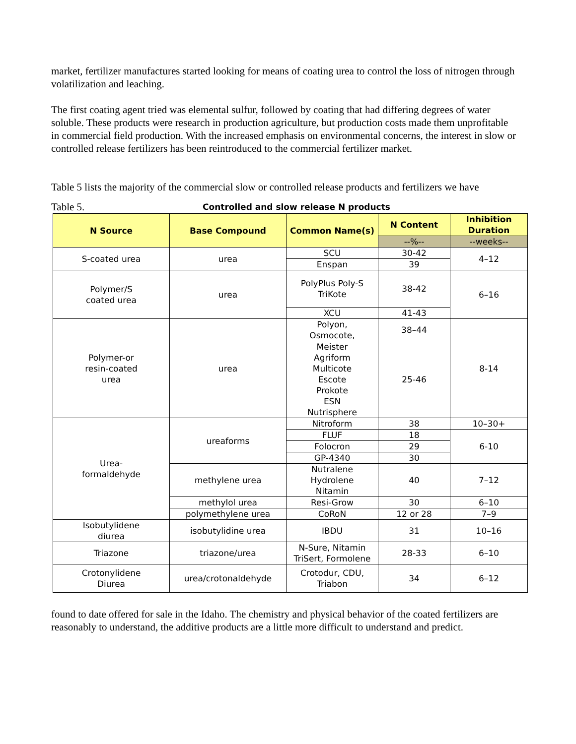market, fertilizer manufactures started looking for means of coating urea to control the loss of nitrogen through volatilization and leaching.
The first coating agent tried was elemental sulfur, followed by coating that had differing degrees of water soluble. These products were research in production agriculture, but production costs made them unprofitable in commercial field production. With the increased emphasis on environmental concerns, the interest in slow or controlled release fertilizers has been reintroduced to the commercial fertilizer market.
Table 5 lists the majority of the commercial slow or controlled release products and fertilizers we have
Table 5. Controlled and slow release N products
| N Source | Base Compound | Common Name(s) | N Content | Inhibition Duration |
| --- | --- | --- | --- | --- |
| | | | --%-- | --weeks-- |
| S-coated urea | urea | SCU | 30-42 | 4–12 |
| | | Enspan | 39 | |
| Polymer/S coated urea | urea | PolyPlus Poly-S TriKote | 38-42 | 6–16 |
| | | XCU | 41-43 | |
| Polymer-or resin-coated urea | urea | Polyon, Osmocote, | 38–44 | 8-14 |
| | | Meister Agriform Multicote Escote Prokote ESN Nutrisphere | 25-46 | |
| Urea- formaldehyde | ureaforms | Nitroform | 38 | 10–30+ |
| | | FLUF | 18 | 6-10 |
| | | Folocron | 29 | |
| | | GP-4340 | 30 | |
| | methylene urea | Nutralene Hydrolene Nitamin | 40 | 7–12 |
| | methylol urea | Resi-Grow | 30 | 6–10 |
| | polymethylene urea | CoRoN | 12 or 28 | 7–9 |
| Isobutylidene diurea | isobutylidine urea | IBDU | 31 | 10–16 |
| Triazone | triazone/urea | N-Sure, Nitamin TriSert, Formolene | 28-33 | 6–10 |
| Crotonylidene Diurea | urea/crotonaldehyde | Crotodur, CDU, Triabon | 34 | 6–12 |
found to date offered for sale in the Idaho. The chemistry and physical behavior of the coated fertilizers are reasonably to understand, the additive products are a little more difficult to understand and predict.